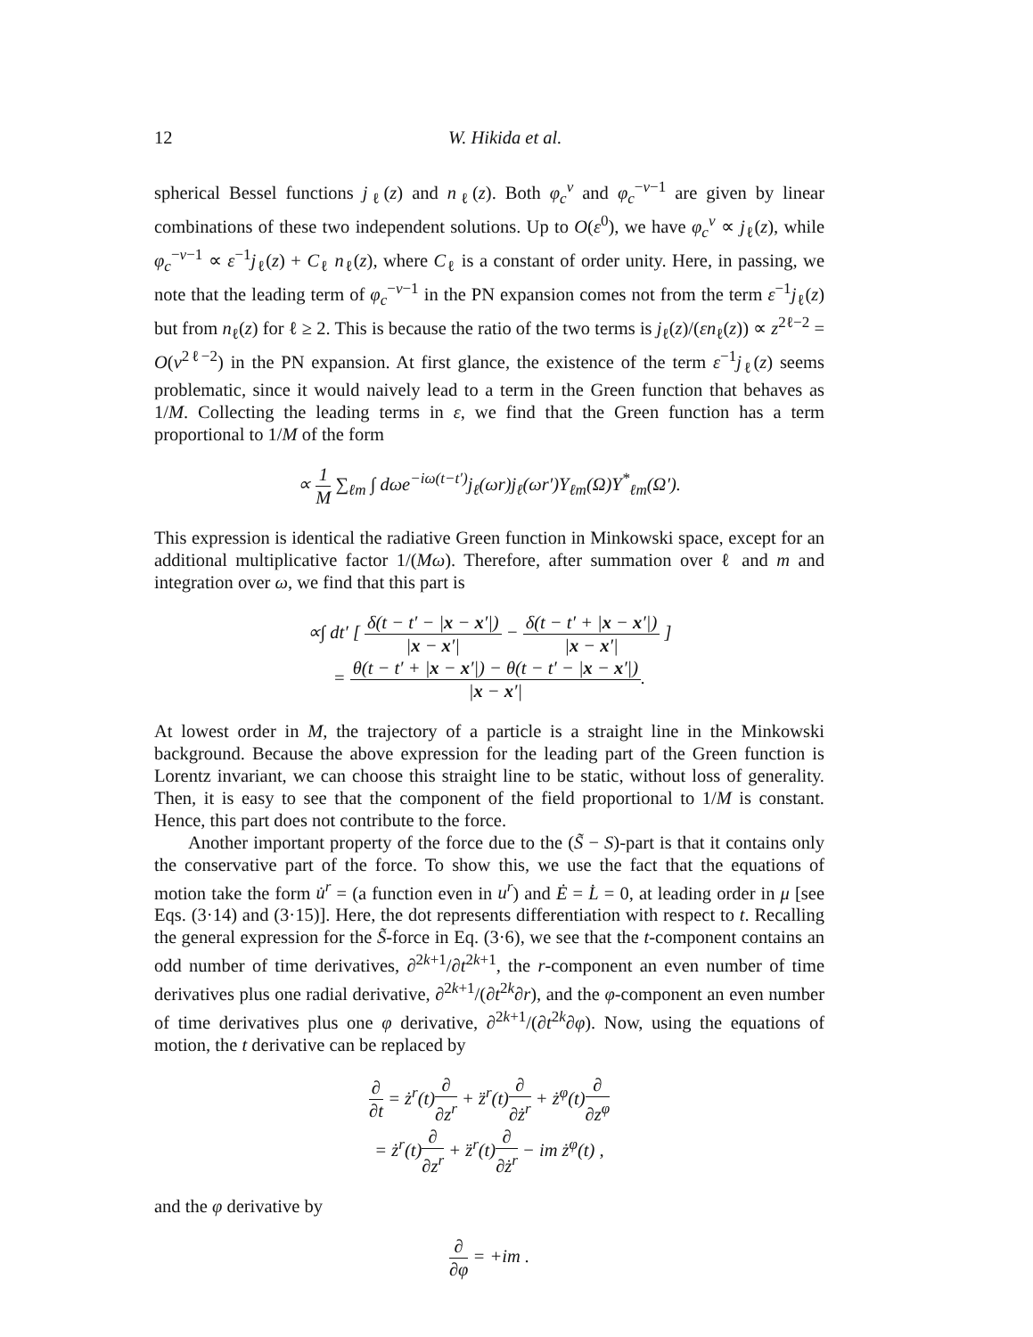12 W. Hikida et al.
spherical Bessel functions j<sub>ℓ</sub>(z) and n<sub>ℓ</sub>(z). Both φ<sub>c</sub><sup>ν</sup> and φ<sub>c</sub><sup>−ν−1</sup> are given by linear combinations of these two independent solutions. Up to O(ε<sup>0</sup>), we have φ<sub>c</sub><sup>ν</sup> ∝ j<sub>ℓ</sub>(z), while φ<sub>c</sub><sup>−ν−1</sup> ∝ ε<sup>−1</sup>j<sub>ℓ</sub>(z) + C<sub>ℓ</sub> n<sub>ℓ</sub>(z), where C<sub>ℓ</sub> is a constant of order unity. Here, in passing, we note that the leading term of φ<sub>c</sub><sup>−ν−1</sup> in the PN expansion comes not from the term ε<sup>−1</sup>j<sub>ℓ</sub>(z) but from n<sub>ℓ</sub>(z) for ℓ ≥ 2. This is because the ratio of the two terms is j<sub>ℓ</sub>(z)/(εn<sub>ℓ</sub>(z)) ∝ z<sup>2ℓ−2</sup> = O(v<sup>2ℓ−2</sup>) in the PN expansion. At first glance, the existence of the term ε<sup>−1</sup>j<sub>ℓ</sub>(z) seems problematic, since it would naively lead to a term in the Green function that behaves as 1/M. Collecting the leading terms in ε, we find that the Green function has a term proportional to 1/M of the form
∝ 1 M ∑<sub>ℓm</sub> ∫ dωe<sup>−iω(t−t′)</sup>j<sub>ℓ</sub>(ωr)j<sub>ℓ</sub>(ωr′)Y<sub>ℓm</sub>(Ω)Y<sup>*</sup><sub>ℓm</sub>(Ω′).
This expression is identical the radiative Green function in Minkowski space, except for an additional multiplicative factor 1/(Mω). Therefore, after summation over ℓ and m and integration over ω, we find that this part is
∝∫ dt′ [ δ(t − t′ − |x − x′|) |x − x′| − δ(t − t′ + |x − x′|) |x − x′| ]
= θ(t − t′ + |x − x′|) − θ(t − t′ − |x − x′|) |x − x′|.
At lowest order in M, the trajectory of a particle is a straight line in the Minkowski background. Because the above expression for the leading part of the Green function is Lorentz invariant, we can choose this straight line to be static, without loss of generality. Then, it is easy to see that the component of the field proportional to 1/M is constant. Hence, this part does not contribute to the force.
Another important property of the force due to the (S̃ − S)-part is that it contains only the conservative part of the force. To show this, we use the fact that the equations of motion take the form u̇<sup>r</sup> = (a function even in u<sup>r</sup>) and Ė = L̇ = 0, at leading order in μ [see Eqs. (3·14) and (3·15)]. Here, the dot represents differentiation with respect to t. Recalling the general expression for the S̃-force in Eq. (3·6), we see that the t-component contains an odd number of time derivatives, ∂<sup>2k+1</sup>/∂t<sup>2k+1</sup>, the r-component an even number of time derivatives plus one radial derivative, ∂<sup>2k+1</sup>/(∂t<sup>2k</sup>∂r), and the φ-component an even number of time derivatives plus one φ derivative, ∂<sup>2k+1</sup>/(∂t<sup>2k</sup>∂φ). Now, using the equations of motion, the t derivative can be replaced by
∂ ∂t = ż<sup>r</sup>(t)∂ ∂z<sup>r</sup> + z̈<sup>r</sup>(t)∂ ∂ż<sup>r</sup> + ż<sup>φ</sup>(t)∂ ∂z<sup>φ</sup>
= ż<sup>r</sup>(t)∂ ∂z<sup>r</sup> + z̈<sup>r</sup>(t)∂ ∂ż<sup>r</sup> − im ż<sup>φ</sup>(t) ,
and the φ derivative by
∂ ∂φ = +im .